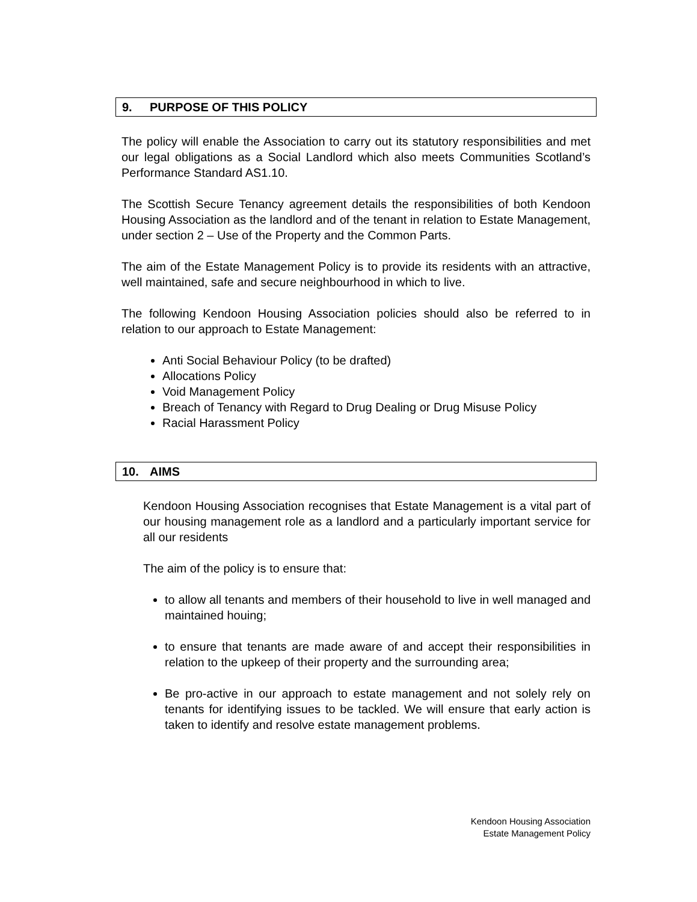9. PURPOSE OF THIS POLICY
The policy will enable the Association to carry out its statutory responsibilities and met our legal obligations as a Social Landlord which also meets Communities Scotland’s Performance Standard AS1.10.
The Scottish Secure Tenancy agreement details the responsibilities of both Kendoon Housing Association as the landlord and of the tenant in relation to Estate Management, under section 2 – Use of the Property and the Common Parts.
The aim of the Estate Management Policy is to provide its residents with an attractive, well maintained, safe and secure neighbourhood in which to live.
The following Kendoon Housing Association policies should also be referred to in relation to our approach to Estate Management:
Anti Social Behaviour Policy (to be drafted)
Allocations Policy
Void Management Policy
Breach of Tenancy with Regard to Drug Dealing or Drug Misuse Policy
Racial Harassment Policy
10. AIMS
Kendoon Housing Association recognises that Estate Management is a vital part of our housing management role as a landlord and a particularly important service for all our residents
The aim of the policy is to ensure that:
to allow all tenants and members of their household to live in well managed and maintained houing;
to ensure that tenants are made aware of and accept their responsibilities in relation to the upkeep of their property and the surrounding area;
Be pro-active in our approach to estate management and not solely rely on tenants for identifying issues to be tackled. We will ensure that early action is taken to identify and resolve estate management problems.
Kendoon Housing Association
Estate Management Policy